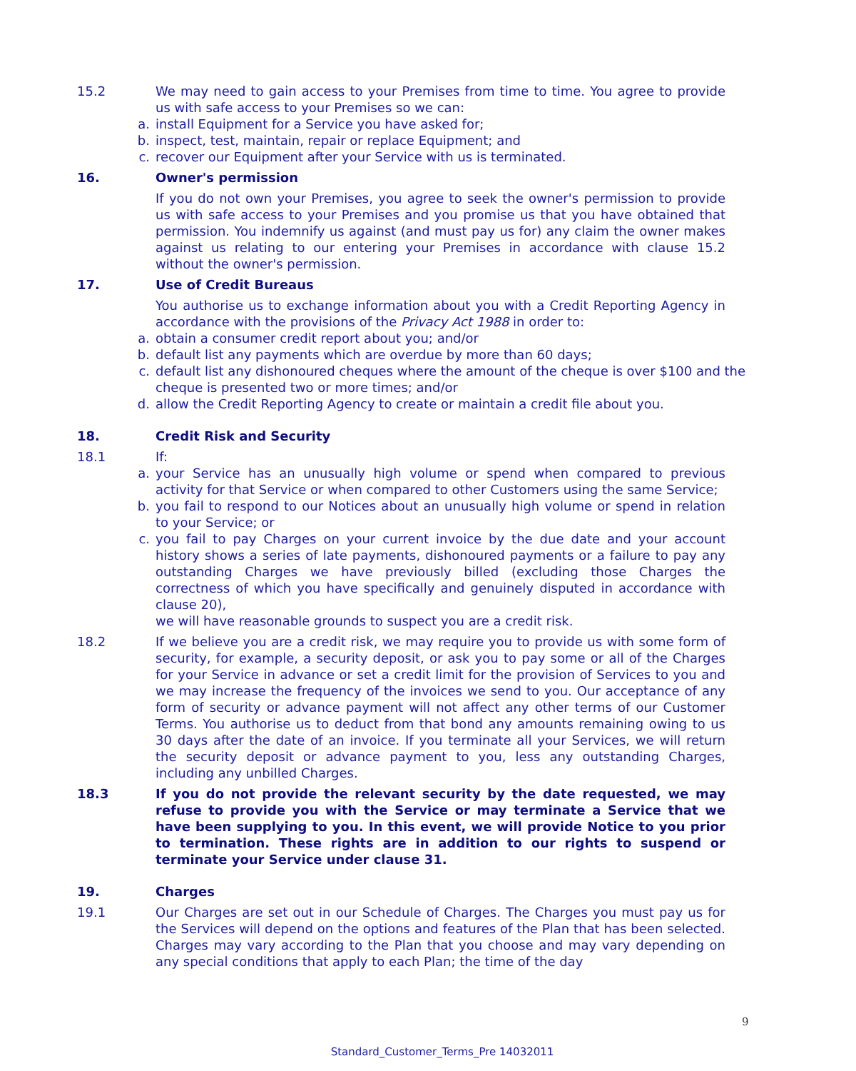15.2 We may need to gain access to your Premises from time to time. You agree to provide us with safe access to your Premises so we can:
a. install Equipment for a Service you have asked for;
b. inspect, test, maintain, repair or replace Equipment; and
c. recover our Equipment after your Service with us is terminated.
16. Owner's permission
If you do not own your Premises, you agree to seek the owner's permission to provide us with safe access to your Premises and you promise us that you have obtained that permission. You indemnify us against (and must pay us for) any claim the owner makes against us relating to our entering your Premises in accordance with clause 15.2 without the owner's permission.
17. Use of Credit Bureaus
You authorise us to exchange information about you with a Credit Reporting Agency in accordance with the provisions of the Privacy Act 1988 in order to:
a. obtain a consumer credit report about you; and/or
b. default list any payments which are overdue by more than 60 days;
c. default list any dishonoured cheques where the amount of the cheque is over $100 and the cheque is presented two or more times; and/or
d. allow the Credit Reporting Agency to create or maintain a credit file about you.
18. Credit Risk and Security
18.1 If:
a. your Service has an unusually high volume or spend when compared to previous activity for that Service or when compared to other Customers using the same Service;
b. you fail to respond to our Notices about an unusually high volume or spend in relation to your Service; or
c. you fail to pay Charges on your current invoice by the due date and your account history shows a series of late payments, dishonoured payments or a failure to pay any outstanding Charges we have previously billed (excluding those Charges the correctness of which you have specifically and genuinely disputed in accordance with clause 20),
we will have reasonable grounds to suspect you are a credit risk.
18.2 If we believe you are a credit risk, we may require you to provide us with some form of security, for example, a security deposit, or ask you to pay some or all of the Charges for your Service in advance or set a credit limit for the provision of Services to you and we may increase the frequency of the invoices we send to you. Our acceptance of any form of security or advance payment will not affect any other terms of our Customer Terms. You authorise us to deduct from that bond any amounts remaining owing to us 30 days after the date of an invoice. If you terminate all your Services, we will return the security deposit or advance payment to you, less any outstanding Charges, including any unbilled Charges.
18.3 If you do not provide the relevant security by the date requested, we may refuse to provide you with the Service or may terminate a Service that we have been supplying to you. In this event, we will provide Notice to you prior to termination. These rights are in addition to our rights to suspend or terminate your Service under clause 31.
19. Charges
19.1 Our Charges are set out in our Schedule of Charges. The Charges you must pay us for the Services will depend on the options and features of the Plan that has been selected. Charges may vary according to the Plan that you choose and may vary depending on any special conditions that apply to each Plan; the time of the day
9
Standard_Customer_Terms_Pre 14032011